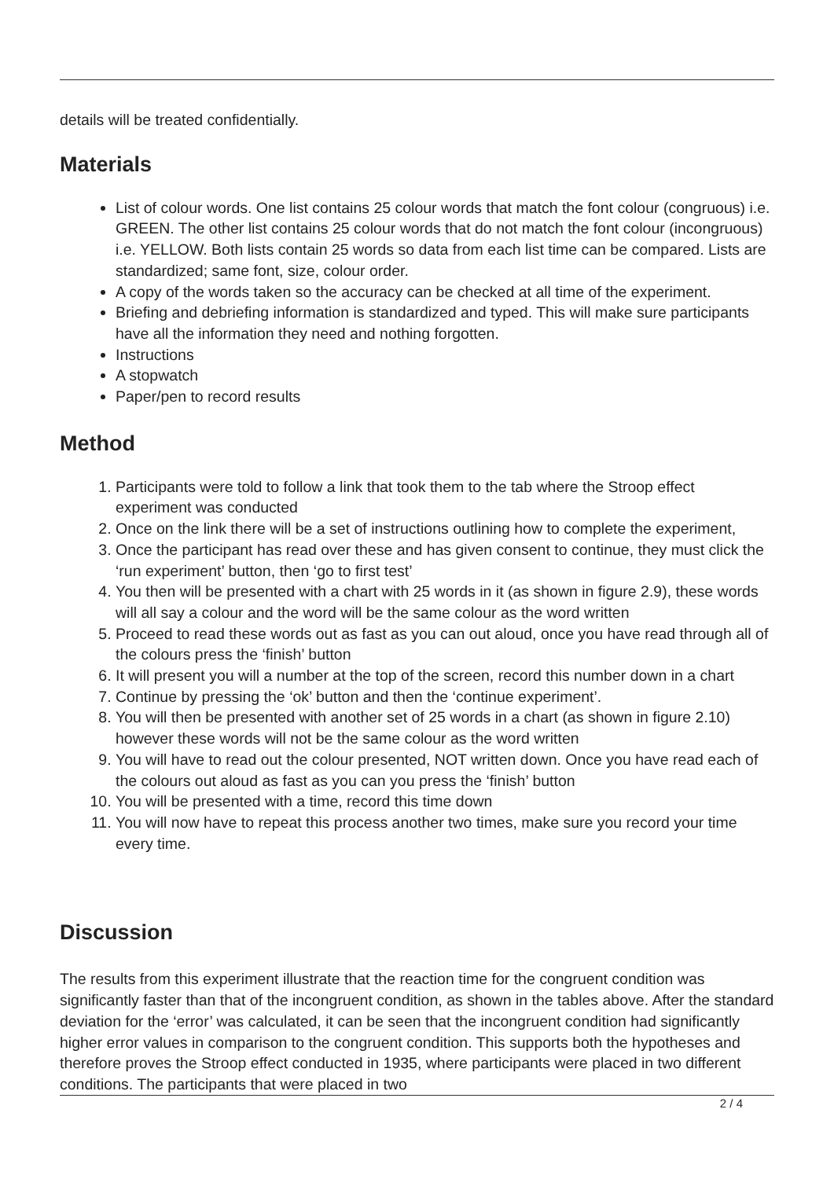details will be treated confidentially.
Materials
List of colour words. One list contains 25 colour words that match the font colour (congruous) i.e. GREEN. The other list contains 25 colour words that do not match the font colour (incongruous) i.e. YELLOW. Both lists contain 25 words so data from each list time can be compared. Lists are standardized; same font, size, colour order.
A copy of the words taken so the accuracy can be checked at all time of the experiment.
Briefing and debriefing information is standardized and typed. This will make sure participants have all the information they need and nothing forgotten.
Instructions
A stopwatch
Paper/pen to record results
Method
1. Participants were told to follow a link that took them to the tab where the Stroop effect experiment was conducted
2. Once on the link there will be a set of instructions outlining how to complete the experiment,
3. Once the participant has read over these and has given consent to continue, they must click the ‘run experiment’ button, then ‘go to first test’
4. You then will be presented with a chart with 25 words in it (as shown in figure 2.9), these words will all say a colour and the word will be the same colour as the word written
5. Proceed to read these words out as fast as you can out aloud, once you have read through all of the colours press the ‘finish’ button
6. It will present you will a number at the top of the screen, record this number down in a chart
7. Continue by pressing the ‘ok’ button and then the ‘continue experiment’.
8. You will then be presented with another set of 25 words in a chart (as shown in figure 2.10) however these words will not be the same colour as the word written
9. You will have to read out the colour presented, NOT written down. Once you have read each of the colours out aloud as fast as you can you press the ‘finish’ button
10. You will be presented with a time, record this time down
11. You will now have to repeat this process another two times, make sure you record your time every time.
Discussion
The results from this experiment illustrate that the reaction time for the congruent condition was significantly faster than that of the incongruent condition, as shown in the tables above. After the standard deviation for the ‘error’ was calculated, it can be seen that the incongruent condition had significantly higher error values in comparison to the congruent condition. This supports both the hypotheses and therefore proves the Stroop effect conducted in 1935, where participants were placed in two different conditions. The participants that were placed in two
2 / 4